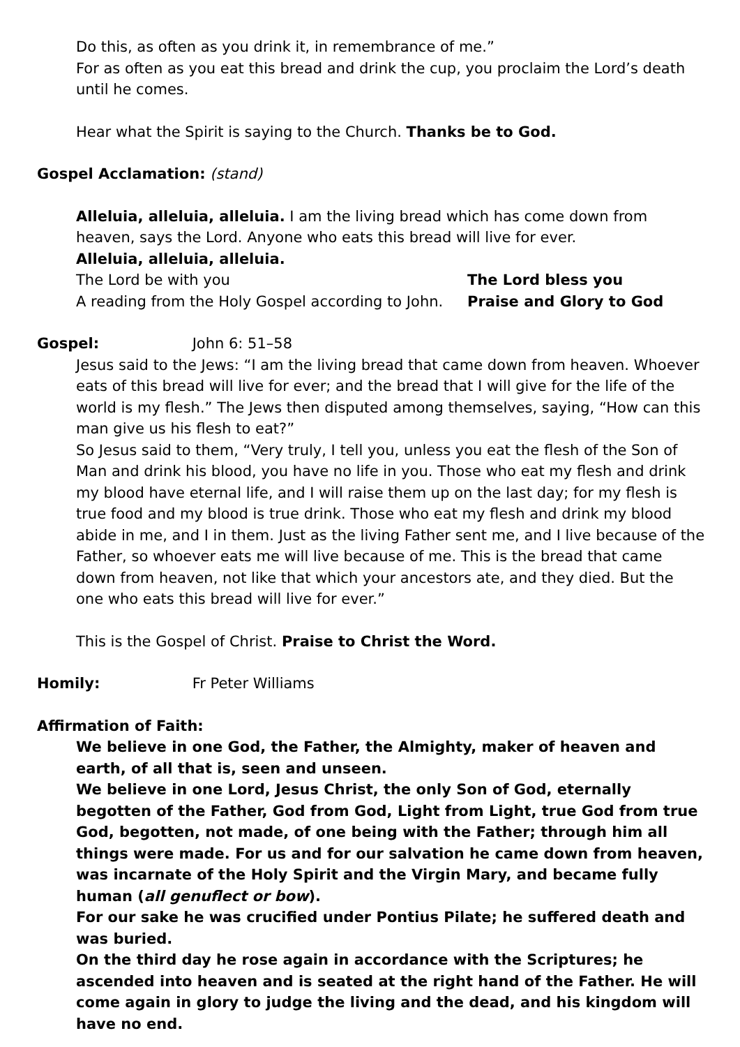Do this, as often as you drink it, in remembrance of me.”
For as often as you eat this bread and drink the cup, you proclaim the Lord’s death until he comes.
Hear what the Spirit is saying to the Church. Thanks be to God.
Gospel Acclamation: (stand)
Alleluia, alleluia, alleluia. I am the living bread which has come down from heaven, says the Lord. Anyone who eats this bread will live for ever.
Alleluia, alleluia, alleluia.
The Lord be with you The Lord bless you
A reading from the Holy Gospel according to John. Praise and Glory to God
Gospel: John 6: 51–58
Jesus said to the Jews: “I am the living bread that came down from heaven. Whoever eats of this bread will live for ever; and the bread that I will give for the life of the world is my flesh.” The Jews then disputed among themselves, saying, “How can this man give us his flesh to eat?”
So Jesus said to them, “Very truly, I tell you, unless you eat the flesh of the Son of Man and drink his blood, you have no life in you. Those who eat my flesh and drink my blood have eternal life, and I will raise them up on the last day; for my flesh is true food and my blood is true drink. Those who eat my flesh and drink my blood abide in me, and I in them. Just as the living Father sent me, and I live because of the Father, so whoever eats me will live because of me. This is the bread that came down from heaven, not like that which your ancestors ate, and they died. But the one who eats this bread will live for ever.”
This is the Gospel of Christ. Praise to Christ the Word.
Homily: Fr Peter Williams
Affirmation of Faith:
We believe in one God, the Father, the Almighty, maker of heaven and earth, of all that is, seen and unseen.
We believe in one Lord, Jesus Christ, the only Son of God, eternally begotten of the Father, God from God, Light from Light, true God from true God, begotten, not made, of one being with the Father; through him all things were made. For us and for our salvation he came down from heaven, was incarnate of the Holy Spirit and the Virgin Mary, and became fully human (all genuflect or bow).
For our sake he was crucified under Pontius Pilate; he suffered death and was buried.
On the third day he rose again in accordance with the Scriptures; he ascended into heaven and is seated at the right hand of the Father. He will come again in glory to judge the living and the dead, and his kingdom will have no end.